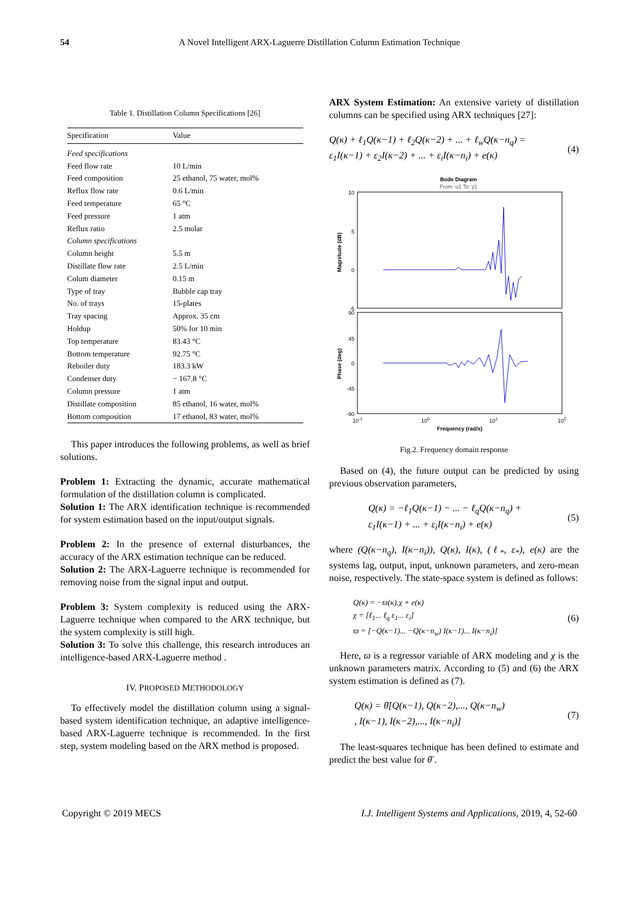54 A Novel Intelligent ARX-Laguerre Distillation Column Estimation Technique
Table 1. Distillation Column Specifications [26]
| Specification | Value |
| --- | --- |
| Feed specifications | |
| Feed flow rate | 10 L/min |
| Feed composition | 25 ethanol, 75 water, mol% |
| Reflux flow rate | 0.6 L/min |
| Feed temperature | 65 °C |
| Feed pressure | 1 atm |
| Reflux ratio | 2.5 molar |
| Column specifications | |
| Column height | 5.5 m |
| Distillate flow rate | 2.5 L/min |
| Colum diameter | 0.15 m |
| Type of tray | Bubble cap tray |
| No. of trays | 15-plates |
| Tray spacing | Approx. 35 cm |
| Holdup | 50% for 10 min |
| Top temperature | 83.43 °C |
| Bottom temperature | 92.75 °C |
| Reboiler duty | 183.3 kW |
| Condenser duty | − 167.8 °C |
| Column pressure | 1 atm |
| Distillate composition | 85 ethanol, 16 water, mol% |
| Bottom composition | 17 ethanol, 83 water, mol% |
This paper introduces the following problems, as well as brief solutions.
Problem 1: Extracting the dynamic, accurate mathematical formulation of the distillation column is complicated.
Solution 1: The ARX identification technique is recommended for system estimation based on the input/output signals.
Problem 2: In the presence of external disturbances, the accuracy of the ARX estimation technique can be reduced.
Solution 2: The ARX-Laguerre technique is recommended for removing noise from the signal input and output.
Problem 3: System complexity is reduced using the ARX-Laguerre technique when compared to the ARX technique, but the system complexity is still high.
Solution 3: To solve this challenge, this research introduces an intelligence-based ARX-Laguerre method .
IV. PROPOSED METHODOLOGY
To effectively model the distillation column using a signal-based system identification technique, an adaptive intelligence-based ARX-Laguerre technique is recommended. In the first step, system modeling based on the ARX method is proposed.
ARX System Estimation: An extensive variety of distillation columns can be specified using ARX techniques [27]:
Q(κ) + ℓ<sub>1</sub>Q(κ−1) + ℓ<sub>2</sub>Q(κ−2) + ... + ℓ<sub>w</sub>Q(κ−n<sub>q</sub>) =
ε<sub>1</sub>I(κ−1) + ε<sub>2</sub>I(κ−2) + ... + ε<sub>i</sub>I(κ−n<sub>i</sub>) + e(κ)
(4)
Bode Diagram
From: u1 To: y1
10
5
0
-5
90
45
0
-45
-90
Magnitude (dB)
Phase (deg)
10-1
100
101
102
Frequency (rad/s)
Fig.2. Frequency domain response
Based on (4), the future output can be predicted by using previous observation parameters,
Q(κ) = −ℓ<sub>1</sub>Q(κ−1) − ... − ℓ<sub>q</sub>Q(κ−n<sub>q</sub>) +
ε<sub>1</sub>I(κ−1) + ... + ε<sub>i</sub>I(κ−n<sub>i</sub>) + e(κ)
(5)
where (Q(κ−n<sub>q</sub>), I(κ−n<sub>i</sub>)), Q(κ), I(κ), (ℓ<sub>*</sub>, ε<sub>*</sub>), e(κ) are the systems lag, output, input, unknown parameters, and zero-mean noise, respectively. The state-space system is defined as follows:
Q(κ) = −ϖ(κ).χ + e(κ)
χ = [ℓ<sub>1</sub>... ℓ<sub>q</sub> ε<sub>1</sub>... ε<sub>i</sub>]
ϖ = [−Q(κ−1)... −Q(κ−n<sub>w</sub>) I(κ−1)... I(κ−n<sub>i</sub>)]
(6)
Here, ϖ is a regressor variable of ARX modeling and χ is the unknown parameters matrix. According to (5) and (6) the ARX system estimation is defined as (7).
Q(κ) = θ̄[Q(κ−1), Q(κ−2),..., Q(κ−n<sub>w</sub>)
, I(κ−1), I(κ−2),..., I(κ−n<sub>i</sub>)]
(7)
The least-squares technique has been defined to estimate and predict the best value for θ̄ .
Copyright © 2019 MECS I.J. Intelligent Systems and Applications, 2019, 4, 52-60